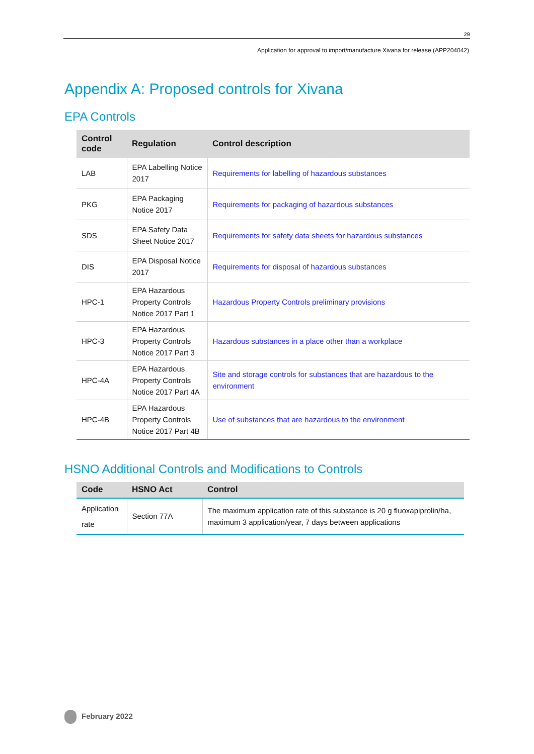29
Application for approval to import/manufacture Xivana for release (APP204042)
Appendix A: Proposed controls for Xivana
EPA Controls
| Control code | Regulation | Control description |
| --- | --- | --- |
| LAB | EPA Labelling Notice 2017 | Requirements for labelling of hazardous substances |
| PKG | EPA Packaging Notice 2017 | Requirements for packaging of hazardous substances |
| SDS | EPA Safety Data Sheet Notice 2017 | Requirements for safety data sheets for hazardous substances |
| DIS | EPA Disposal Notice 2017 | Requirements for disposal of hazardous substances |
| HPC-1 | EPA Hazardous Property Controls Notice 2017 Part 1 | Hazardous Property Controls preliminary provisions |
| HPC-3 | EPA Hazardous Property Controls Notice 2017 Part 3 | Hazardous substances in a place other than a workplace |
| HPC-4A | EPA Hazardous Property Controls Notice 2017 Part 4A | Site and storage controls for substances that are hazardous to the environment |
| HPC-4B | EPA Hazardous Property Controls Notice 2017 Part 4B | Use of substances that are hazardous to the environment |
HSNO Additional Controls and Modifications to Controls
| Code | HSNO Act | Control |
| --- | --- | --- |
| Application rate | Section 77A | The maximum application rate of this substance is 20 g fluoxapiprolin/ha, maximum 3 application/year, 7 days between applications |
February 2022